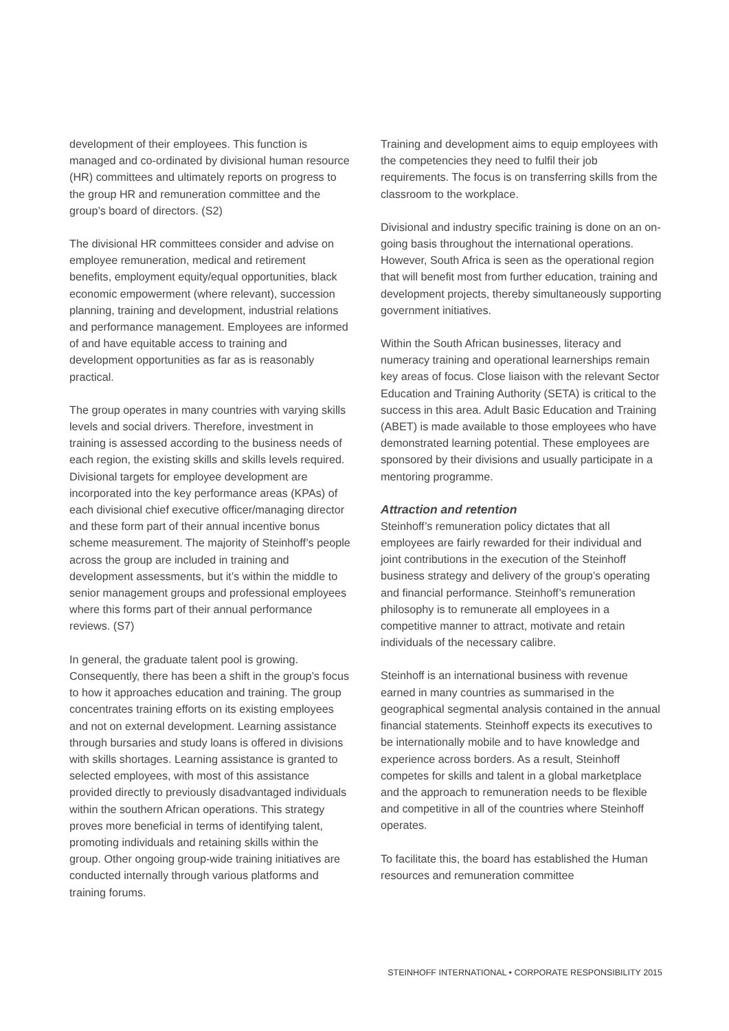development of their employees. This function is managed and co-ordinated by divisional human resource (HR) committees and ultimately reports on progress to the group HR and remuneration committee and the group’s board of directors. (S2)
The divisional HR committees consider and advise on employee remuneration, medical and retirement benefits, employment equity/equal opportunities, black economic empowerment (where relevant), succession planning, training and development, industrial relations and performance management. Employees are informed of and have equitable access to training and development opportunities as far as is reasonably practical.
The group operates in many countries with varying skills levels and social drivers. Therefore, investment in training is assessed according to the business needs of each region, the existing skills and skills levels required. Divisional targets for employee development are incorporated into the key performance areas (KPAs) of each divisional chief executive officer/managing director and these form part of their annual incentive bonus scheme measurement. The majority of Steinhoff’s people across the group are included in training and development assessments, but it’s within the middle to senior management groups and professional employees where this forms part of their annual performance reviews. (S7)
In general, the graduate talent pool is growing. Consequently, there has been a shift in the group’s focus to how it approaches education and training. The group concentrates training efforts on its existing employees and not on external development. Learning assistance through bursaries and study loans is offered in divisions with skills shortages. Learning assistance is granted to selected employees, with most of this assistance provided directly to previously disadvantaged individuals within the southern African operations. This strategy proves more beneficial in terms of identifying talent, promoting individuals and retaining skills within the group. Other ongoing group-wide training initiatives are conducted internally through various platforms and training forums.
Training and development aims to equip employees with the competencies they need to fulfil their job requirements. The focus is on transferring skills from the classroom to the workplace.
Divisional and industry specific training is done on an on-going basis throughout the international operations. However, South Africa is seen as the operational region that will benefit most from further education, training and development projects, thereby simultaneously supporting government initiatives.
Within the South African businesses, literacy and numeracy training and operational learnerships remain key areas of focus. Close liaison with the relevant Sector Education and Training Authority (SETA) is critical to the success in this area. Adult Basic Education and Training (ABET) is made available to those employees who have demonstrated learning potential. These employees are sponsored by their divisions and usually participate in a mentoring programme.
Attraction and retention
Steinhoff’s remuneration policy dictates that all employees are fairly rewarded for their individual and joint contributions in the execution of the Steinhoff business strategy and delivery of the group’s operating and financial performance. Steinhoff’s remuneration philosophy is to remunerate all employees in a competitive manner to attract, motivate and retain individuals of the necessary calibre.
Steinhoff is an international business with revenue earned in many countries as summarised in the geographical segmental analysis contained in the annual financial statements. Steinhoff expects its executives to be internationally mobile and to have knowledge and experience across borders. As a result, Steinhoff competes for skills and talent in a global marketplace and the approach to remuneration needs to be flexible and competitive in all of the countries where Steinhoff operates.
To facilitate this, the board has established the Human resources and remuneration committee
STEINHOFF INTERNATIONAL • CORPORATE RESPONSIBILITY 2015